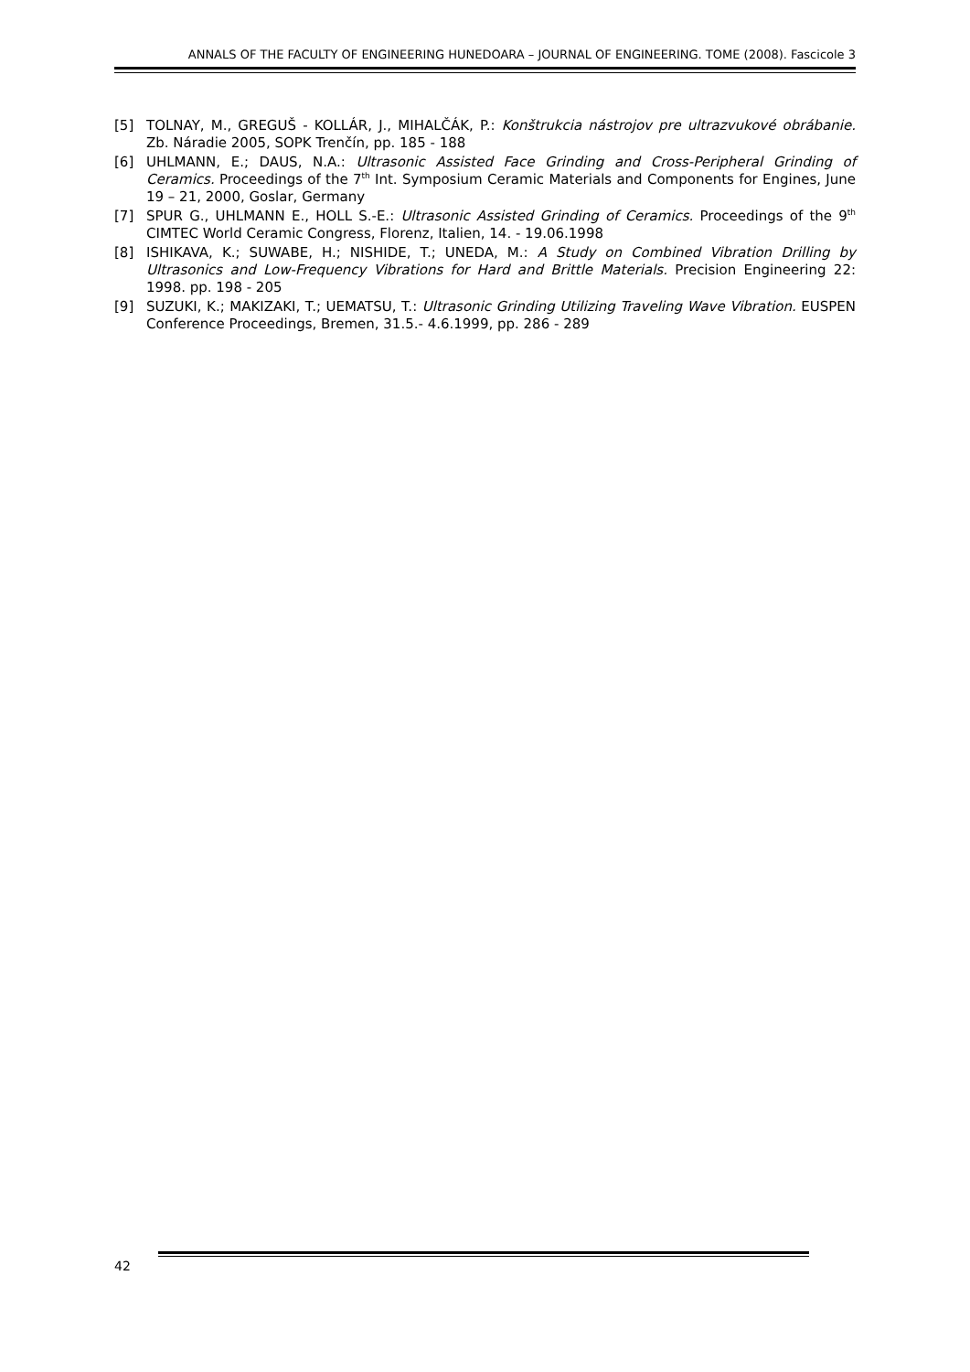ANNALS OF THE FACULTY OF ENGINEERING HUNEDOARA – JOURNAL OF ENGINEERING. TOME (2008). Fascicole 3
[5] TOLNAY, M., GREGUŠ - KOLLÁR, J., MIHALČÁK, P.: Konštrukcia nástrojov pre ultrazvukové obrábanie. Zb. Náradie 2005, SOPK Trenčín, pp. 185 - 188
[6] UHLMANN, E.; DAUS, N.A.: Ultrasonic Assisted Face Grinding and Cross-Peripheral Grinding of Ceramics. Proceedings of the 7<sup>th</sup> Int. Symposium Ceramic Materials and Components for Engines, June 19 – 21, 2000, Goslar, Germany
[7] SPUR G., UHLMANN E., HOLL S.-E.: Ultrasonic Assisted Grinding of Ceramics. Proceedings of the 9<sup>th</sup> CIMTEC World Ceramic Congress, Florenz, Italien, 14. - 19.06.1998
[8] ISHIKAVA, K.; SUWABE, H.; NISHIDE, T.; UNEDA, M.: A Study on Combined Vibration Drilling by Ultrasonics and Low-Frequency Vibrations for Hard and Brittle Materials. Precision Engineering 22: 1998. pp. 198 - 205
[9] SUZUKI, K.; MAKIZAKI, T.; UEMATSU, T.: Ultrasonic Grinding Utilizing Traveling Wave Vibration. EUSPEN Conference Proceedings, Bremen, 31.5.- 4.6.1999, pp. 286 - 289
42